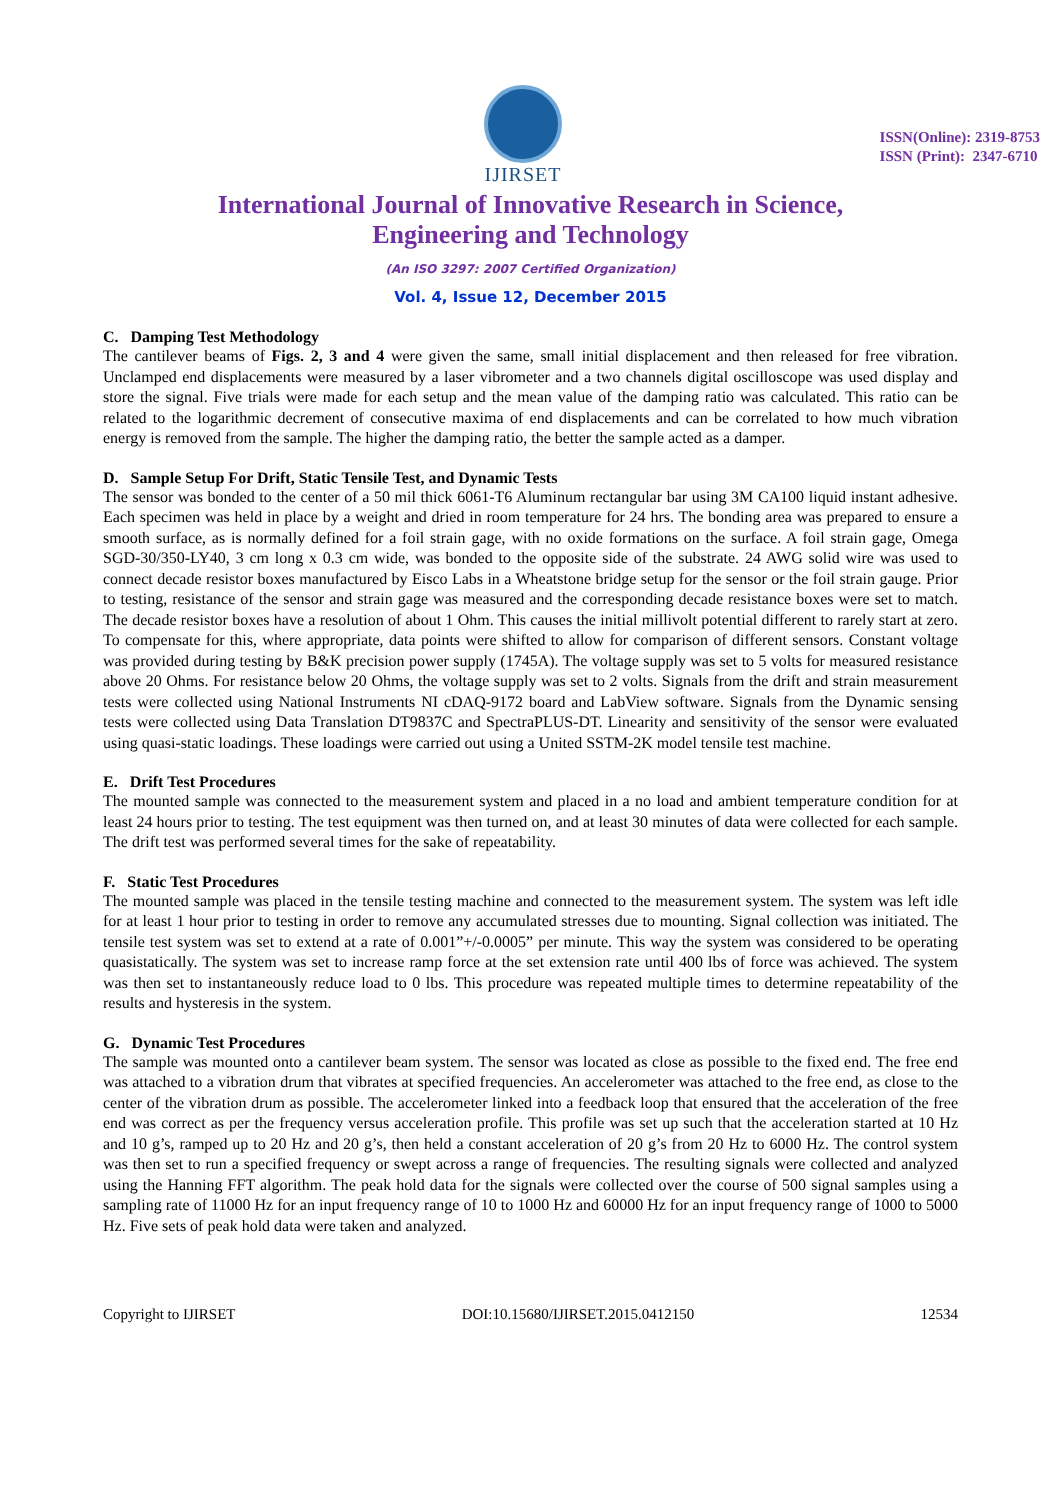IJIRSET
ISSN(Online): 2319-8753
ISSN (Print): 2347-6710
International Journal of Innovative Research in Science,
Engineering and Technology
(An ISO 3297: 2007 Certified Organization)
Vol. 4, Issue 12, December 2015
C. Damping Test Methodology
The cantilever beams of Figs. 2, 3 and 4 were given the same, small initial displacement and then released for free vibration. Unclamped end displacements were measured by a laser vibrometer and a two channels digital oscilloscope was used display and store the signal. Five trials were made for each setup and the mean value of the damping ratio was calculated. This ratio can be related to the logarithmic decrement of consecutive maxima of end displacements and can be correlated to how much vibration energy is removed from the sample. The higher the damping ratio, the better the sample acted as a damper.
D. Sample Setup For Drift, Static Tensile Test, and Dynamic Tests
The sensor was bonded to the center of a 50 mil thick 6061-T6 Aluminum rectangular bar using 3M CA100 liquid instant adhesive. Each specimen was held in place by a weight and dried in room temperature for 24 hrs. The bonding area was prepared to ensure a smooth surface, as is normally defined for a foil strain gage, with no oxide formations on the surface. A foil strain gage, Omega SGD-30/350-LY40, 3 cm long x 0.3 cm wide, was bonded to the opposite side of the substrate. 24 AWG solid wire was used to connect decade resistor boxes manufactured by Eisco Labs in a Wheatstone bridge setup for the sensor or the foil strain gauge. Prior to testing, resistance of the sensor and strain gage was measured and the corresponding decade resistance boxes were set to match. The decade resistor boxes have a resolution of about 1 Ohm. This causes the initial millivolt potential different to rarely start at zero. To compensate for this, where appropriate, data points were shifted to allow for comparison of different sensors. Constant voltage was provided during testing by B&K precision power supply (1745A). The voltage supply was set to 5 volts for measured resistance above 20 Ohms. For resistance below 20 Ohms, the voltage supply was set to 2 volts. Signals from the drift and strain measurement tests were collected using National Instruments NI cDAQ-9172 board and LabView software. Signals from the Dynamic sensing tests were collected using Data Translation DT9837C and SpectraPLUS-DT. Linearity and sensitivity of the sensor were evaluated using quasi-static loadings. These loadings were carried out using a United SSTM-2K model tensile test machine.
E. Drift Test Procedures
The mounted sample was connected to the measurement system and placed in a no load and ambient temperature condition for at least 24 hours prior to testing. The test equipment was then turned on, and at least 30 minutes of data were collected for each sample. The drift test was performed several times for the sake of repeatability.
F. Static Test Procedures
The mounted sample was placed in the tensile testing machine and connected to the measurement system. The system was left idle for at least 1 hour prior to testing in order to remove any accumulated stresses due to mounting. Signal collection was initiated. The tensile test system was set to extend at a rate of 0.001”+/-0.0005” per minute. This way the system was considered to be operating quasistatically. The system was set to increase ramp force at the set extension rate until 400 lbs of force was achieved. The system was then set to instantaneously reduce load to 0 lbs. This procedure was repeated multiple times to determine repeatability of the results and hysteresis in the system.
G. Dynamic Test Procedures
The sample was mounted onto a cantilever beam system. The sensor was located as close as possible to the fixed end. The free end was attached to a vibration drum that vibrates at specified frequencies. An accelerometer was attached to the free end, as close to the center of the vibration drum as possible. The accelerometer linked into a feedback loop that ensured that the acceleration of the free end was correct as per the frequency versus acceleration profile. This profile was set up such that the acceleration started at 10 Hz and 10 g’s, ramped up to 20 Hz and 20 g’s, then held a constant acceleration of 20 g’s from 20 Hz to 6000 Hz. The control system was then set to run a specified frequency or swept across a range of frequencies. The resulting signals were collected and analyzed using the Hanning FFT algorithm. The peak hold data for the signals were collected over the course of 500 signal samples using a sampling rate of 11000 Hz for an input frequency range of 10 to 1000 Hz and 60000 Hz for an input frequency range of 1000 to 5000 Hz. Five sets of peak hold data were taken and analyzed.
Copyright to IJIRSET DOI:10.15680/IJIRSET.2015.0412150 12534